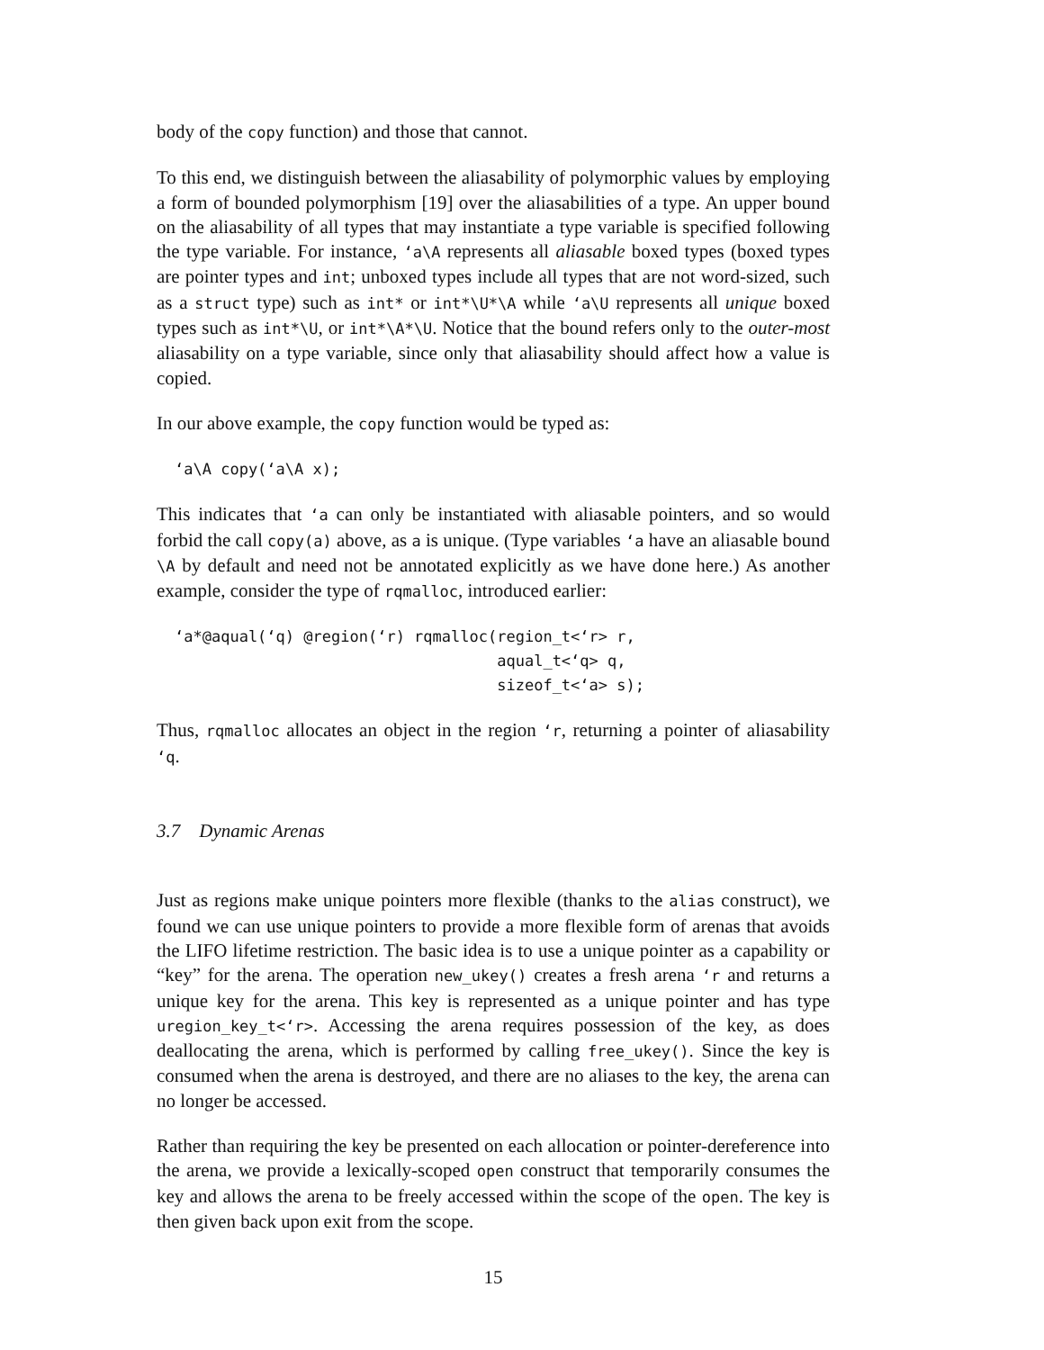body of the copy function) and those that cannot.
To this end, we distinguish between the aliasability of polymorphic values by employing a form of bounded polymorphism [19] over the aliasabilities of a type. An upper bound on the aliasability of all types that may instantiate a type variable is specified following the type variable. For instance, ‘a\A represents all aliasable boxed types (boxed types are pointer types and int; unboxed types include all types that are not word-sized, such as a struct type) such as int* or int*\U*\A while ‘a\U represents all unique boxed types such as int*\U, or int*\A*\U. Notice that the bound refers only to the outer-most aliasability on a type variable, since only that aliasability should affect how a value is copied.
In our above example, the copy function would be typed as:
‘a\A copy(‘a\A x);
This indicates that ‘a can only be instantiated with aliasable pointers, and so would forbid the call copy(a) above, as a is unique. (Type variables ‘a have an aliasable bound \A by default and need not be annotated explicitly as we have done here.) As another example, consider the type of rqmalloc, introduced earlier:
‘a*@aqual(‘q) @region(‘r) rqmalloc(region_t<‘r> r,
                                   aqual_t<‘q> q,
                                   sizeof_t<‘a> s);
Thus, rqmalloc allocates an object in the region ‘r, returning a pointer of aliasability ‘q.
3.7 Dynamic Arenas
Just as regions make unique pointers more flexible (thanks to the alias construct), we found we can use unique pointers to provide a more flexible form of arenas that avoids the LIFO lifetime restriction. The basic idea is to use a unique pointer as a capability or “key” for the arena. The operation new_ukey() creates a fresh arena ‘r and returns a unique key for the arena. This key is represented as a unique pointer and has type uregion_key_t<‘r>. Accessing the arena requires possession of the key, as does deallocating the arena, which is performed by calling free_ukey(). Since the key is consumed when the arena is destroyed, and there are no aliases to the key, the arena can no longer be accessed.
Rather than requiring the key be presented on each allocation or pointer-dereference into the arena, we provide a lexically-scoped open construct that temporarily consumes the key and allows the arena to be freely accessed within the scope of the open. The key is then given back upon exit from the scope.
15